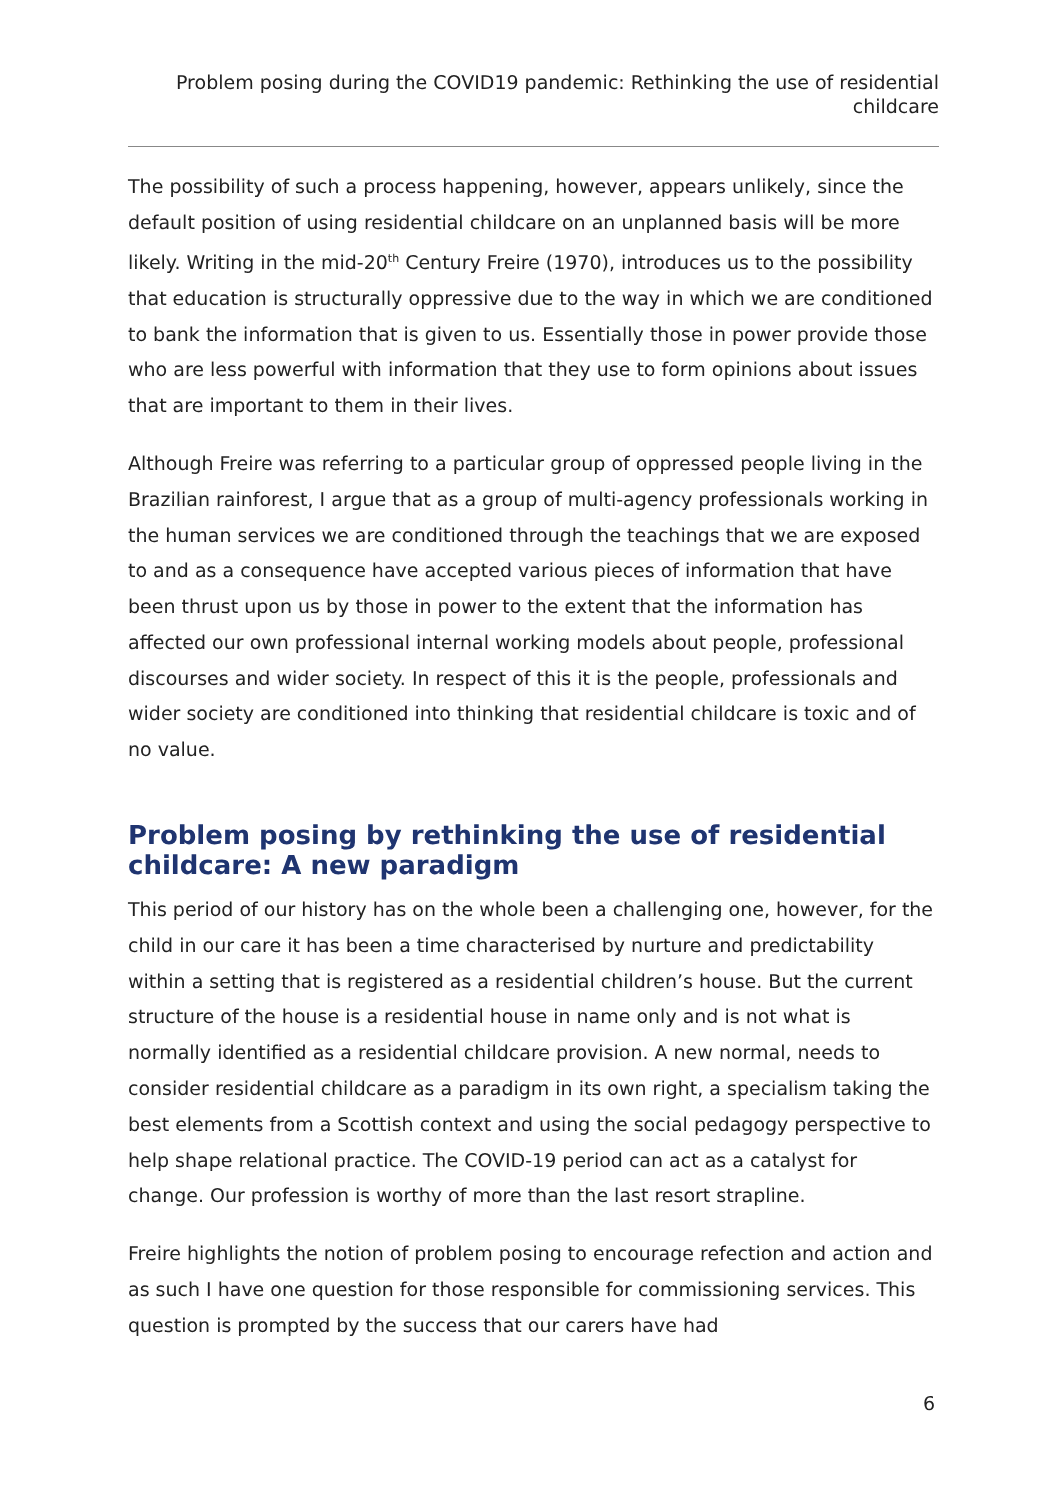Problem posing during the COVID19 pandemic: Rethinking the use of residential childcare
The possibility of such a process happening, however, appears unlikely, since the default position of using residential childcare on an unplanned basis will be more likely. Writing in the mid-20<sup>th</sup> Century Freire (1970), introduces us to the possibility that education is structurally oppressive due to the way in which we are conditioned to bank the information that is given to us. Essentially those in power provide those who are less powerful with information that they use to form opinions about issues that are important to them in their lives.
Although Freire was referring to a particular group of oppressed people living in the Brazilian rainforest, I argue that as a group of multi-agency professionals working in the human services we are conditioned through the teachings that we are exposed to and as a consequence have accepted various pieces of information that have been thrust upon us by those in power to the extent that the information has affected our own professional internal working models about people, professional discourses and wider society. In respect of this it is the people, professionals and wider society are conditioned into thinking that residential childcare is toxic and of no value.
Problem posing by rethinking the use of residential childcare: A new paradigm
This period of our history has on the whole been a challenging one, however, for the child in our care it has been a time characterised by nurture and predictability within a setting that is registered as a residential children’s house. But the current structure of the house is a residential house in name only and is not what is normally identified as a residential childcare provision. A new normal, needs to consider residential childcare as a paradigm in its own right, a specialism taking the best elements from a Scottish context and using the social pedagogy perspective to help shape relational practice. The COVID-19 period can act as a catalyst for change. Our profession is worthy of more than the last resort strapline.
Freire highlights the notion of problem posing to encourage refection and action and as such I have one question for those responsible for commissioning services. This question is prompted by the success that our carers have had
6